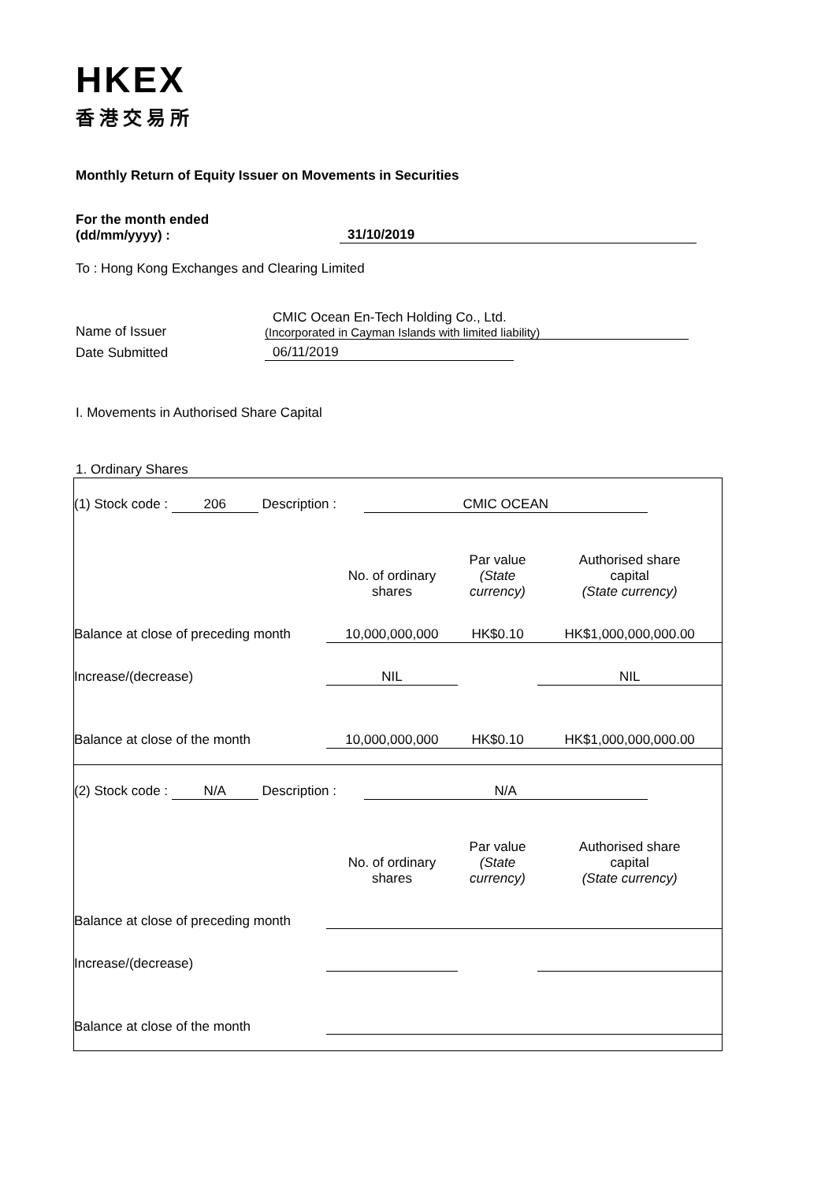HKEX
香港交易所
Monthly Return of Equity Issuer on Movements in Securities
For the month ended
(dd/mm/yyyy) :
31/10/2019
To : Hong Kong Exchanges and Clearing Limited
Name of Issuer
CMIC Ocean En-Tech Holding Co., Ltd.
(Incorporated in Cayman Islands with limited liability)
Date Submitted
06/11/2019
I. Movements in Authorised Share Capital
1. Ordinary Shares
| (1) Stock code : 206 Description : CMIC OCEAN | | | |
| | No. of ordinary shares | Par value (State currency) | Authorised share capital (State currency) |
| Balance at close of preceding month | 10,000,000,000 | HK$0.10 | HK$1,000,000,000.00 |
| Increase/(decrease) | NIL | | NIL |
| Balance at close of the month | 10,000,000,000 | HK$0.10 | HK$1,000,000,000.00 |
| (2) Stock code : N/A Description : N/A | | | |
| | No. of ordinary shares | Par value (State currency) | Authorised share capital (State currency) |
| Balance at close of preceding month | | | |
| Increase/(decrease) | | | |
| Balance at close of the month | | | |